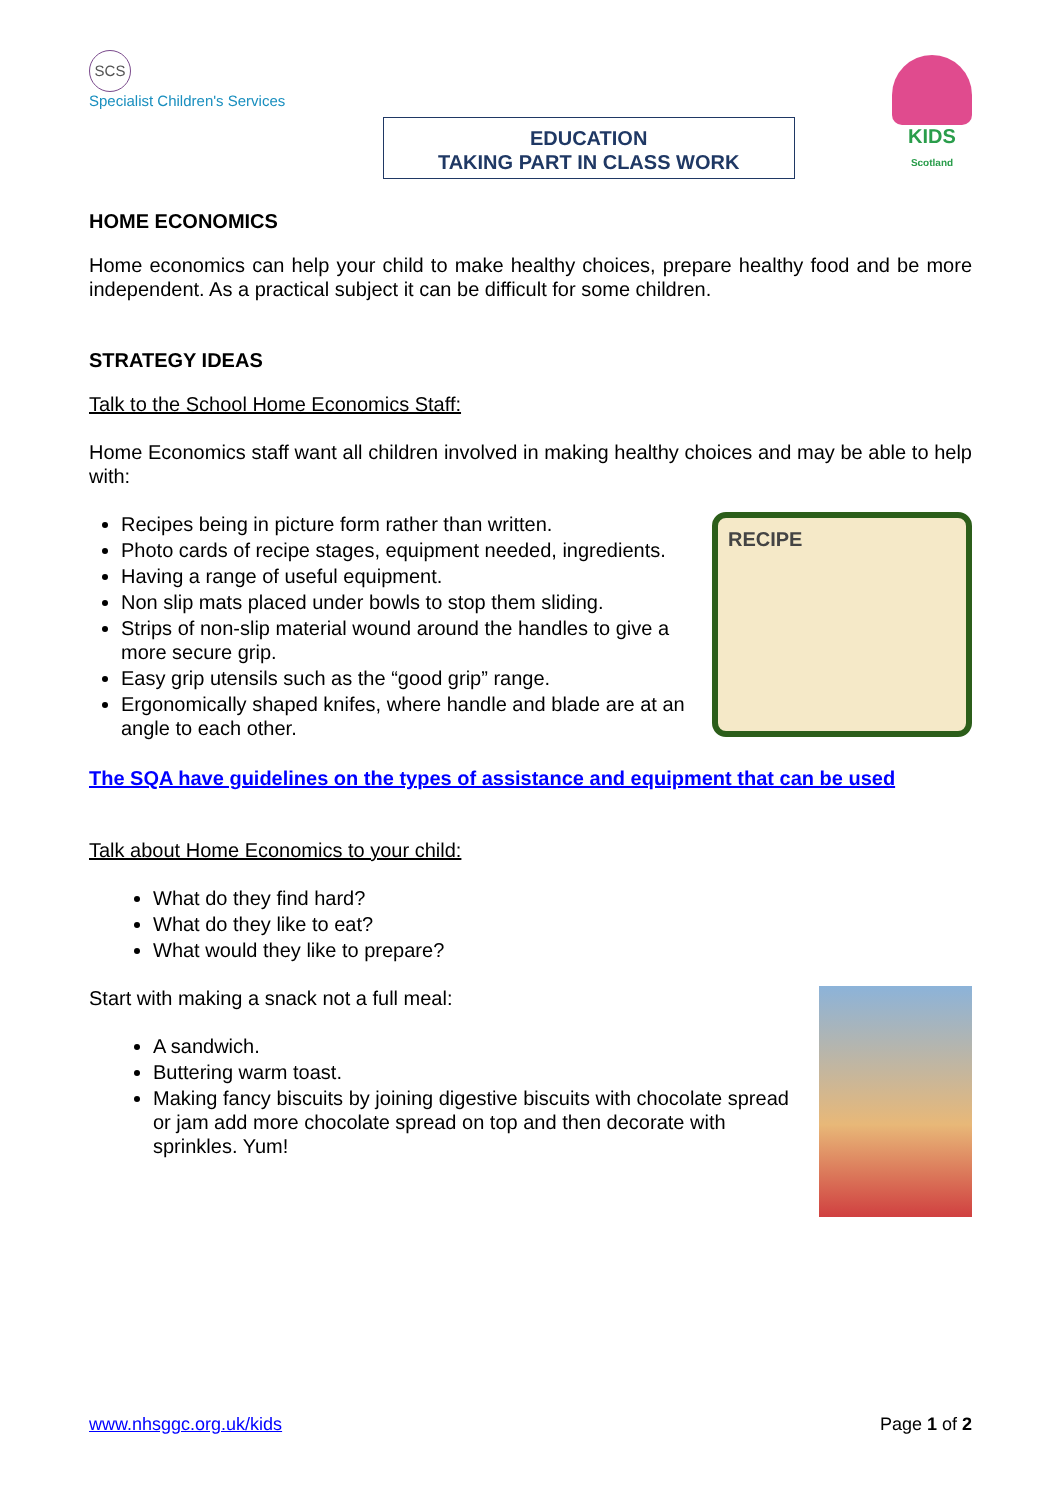SCS
Specialist Children's Services
EDUCATION
TAKING PART IN CLASS WORK
KIDS
Scotland
HOME ECONOMICS
Home economics can help your child to make healthy choices, prepare healthy food and be more independent. As a practical subject it can be difficult for some children.
STRATEGY IDEAS
Talk to the School Home Economics Staff:
Home Economics staff want all children involved in making healthy choices and may be able to help with:
Recipes being in picture form rather than written.
Photo cards of recipe stages, equipment needed, ingredients.
Having a range of useful equipment.
Non slip mats placed under bowls to stop them sliding.
Strips of non-slip material wound around the handles to give a more secure grip.
Easy grip utensils such as the “good grip” range.
Ergonomically shaped knifes, where handle and blade are at an angle to each other.
RECIPE
The SQA have guidelines on the types of assistance and equipment that can be used
Talk about Home Economics to your child:
What do they find hard?
What do they like to eat?
What would they like to prepare?
Start with making a snack not a full meal:
A sandwich.
Buttering warm toast.
Making fancy biscuits by joining digestive biscuits with chocolate spread or jam add more chocolate spread on top and then decorate with sprinkles. Yum!
www.nhsggc.org.uk/kids Page 1 of 2